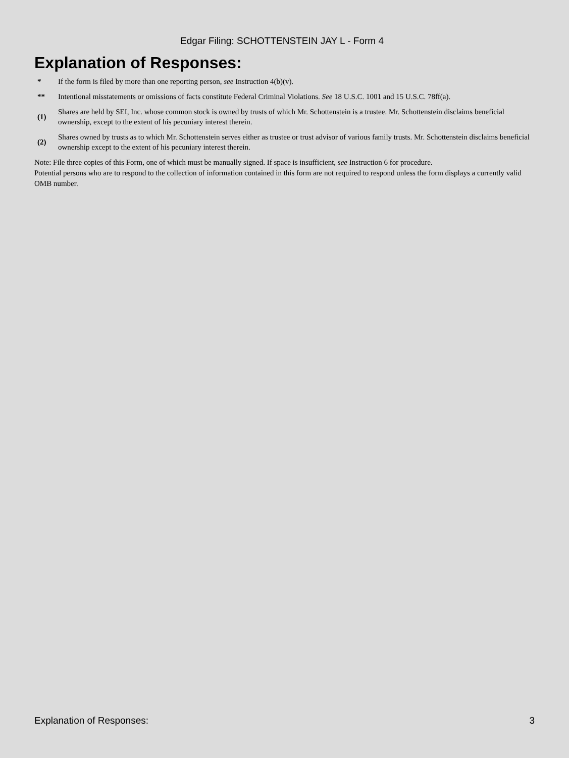Edgar Filing: SCHOTTENSTEIN JAY L - Form 4
Explanation of Responses:
| * | If the form is filed by more than one reporting person, see Instruction 4(b)(v). |
| ** | Intentional misstatements or omissions of facts constitute Federal Criminal Violations. See 18 U.S.C. 1001 and 15 U.S.C. 78ff(a). |
| (1) | Shares are held by SEI, Inc. whose common stock is owned by trusts of which Mr. Schottenstein is a trustee. Mr. Schottenstein disclaims beneficial ownership, except to the extent of his pecuniary interest therein. |
| (2) | Shares owned by trusts as to which Mr. Schottenstein serves either as trustee or trust advisor of various family trusts. Mr. Schottenstein disclaims beneficial ownership except to the extent of his pecuniary interest therein. |
Note: File three copies of this Form, one of which must be manually signed. If space is insufficient, see Instruction 6 for procedure.
Potential persons who are to respond to the collection of information contained in this form are not required to respond unless the form displays a currently valid OMB number.
Explanation of Responses: 3